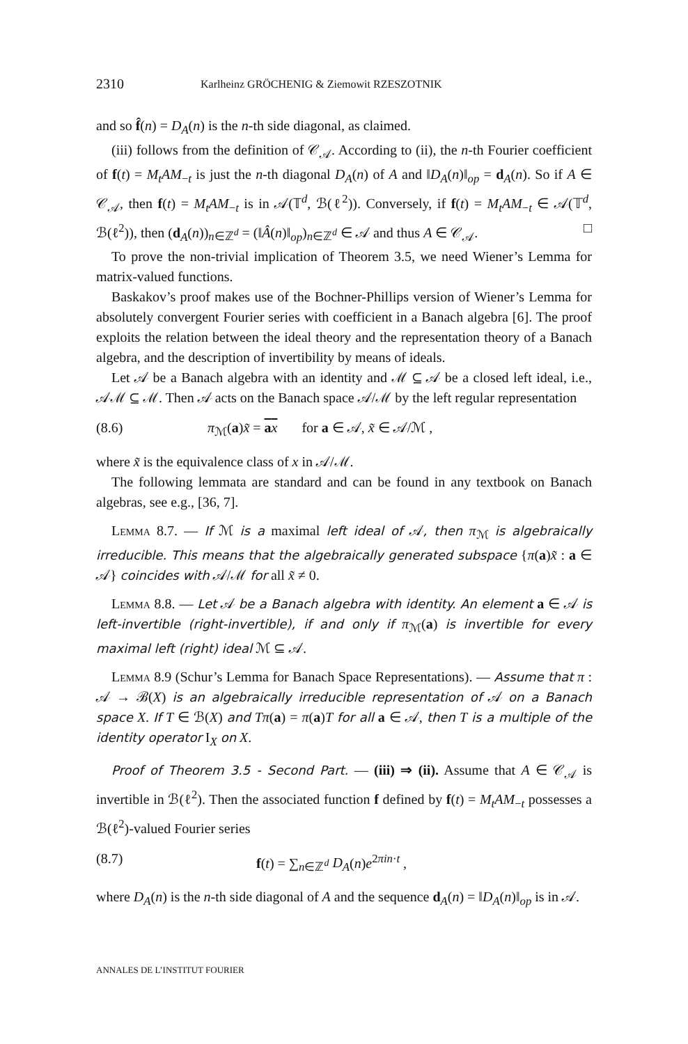2310 Karlheinz GRÖCHENIG & Ziemowit RZESZOTNIK
and so f̂(n) = D<sub>A</sub>(n) is the n-th side diagonal, as claimed.
(iii) follows from the definition of 𝒞<sub>𝒜</sub>. According to (ii), the n-th Fourier coefficient of f(t) = M<sub>t</sub>AM<sub>−t</sub> is just the n-th diagonal D<sub>A</sub>(n) of A and ‖D<sub>A</sub>(n)‖<sub>op</sub> = d<sub>A</sub>(n). So if A ∈ 𝒞<sub>𝒜</sub>, then f(t) = M<sub>t</sub>AM<sub>−t</sub> is in 𝒜(𝕋<sup>d</sup>, ℬ(ℓ<sup>2</sup>)). Conversely, if f(t) = M<sub>t</sub>AM<sub>−t</sub> ∈ 𝒜(𝕋<sup>d</sup>, ℬ(ℓ<sup>2</sup>)), then (d<sub>A</sub>(n))<sub>n∈ℤ<sup>d</sup></sub> = (‖Â(n)‖<sub>op</sub>)<sub>n∈ℤ<sup>d</sup></sub> ∈ 𝒜 and thus A ∈ 𝒞<sub>𝒜</sub>. □
To prove the non-trivial implication of Theorem 3.5, we need Wiener’s Lemma for matrix-valued functions.
Baskakov’s proof makes use of the Bochner-Phillips version of Wiener’s Lemma for absolutely convergent Fourier series with coefficient in a Banach algebra [6]. The proof exploits the relation between the ideal theory and the representation theory of a Banach algebra, and the description of invertibility by means of ideals.
Let 𝒜 be a Banach algebra with an identity and ℳ ⊆ 𝒜 be a closed left ideal, i.e., 𝒜ℳ ⊆ ℳ. Then 𝒜 acts on the Banach space 𝒜/ℳ by the left regular representation
(8.6) π<sub>ℳ</sub>(a)x̃ = ax for a ∈ 𝒜, x̃ ∈ 𝒜/ℳ ,
where x̃ is the equivalence class of x in 𝒜/ℳ.
The following lemmata are standard and can be found in any textbook on Banach algebras, see e.g., [36, 7].
Lemma 8.7. — If ℳ is a maximal left ideal of 𝒜, then π<sub>ℳ</sub> is algebraically irreducible. This means that the algebraically generated subspace {π(a)x̃ : a ∈ 𝒜} coincides with 𝒜/ℳ for all x̃ ≠ 0.
Lemma 8.8. — Let 𝒜 be a Banach algebra with identity. An element a ∈ 𝒜 is left-invertible (right-invertible), if and only if π<sub>ℳ</sub>(a) is invertible for every maximal left (right) ideal ℳ ⊆ 𝒜.
Lemma 8.9 (Schur’s Lemma for Banach Space Representations). — Assume that π : 𝒜 → ℬ(X) is an algebraically irreducible representation of 𝒜 on a Banach space X. If T ∈ ℬ(X) and Tπ(a) = π(a)T for all a ∈ 𝒜, then T is a multiple of the identity operator I<sub>X</sub> on X.
Proof of Theorem 3.5 - Second Part. — (iii) ⇒ (ii). Assume that A ∈ 𝒞<sub>𝒜</sub> is invertible in ℬ(ℓ<sup>2</sup>). Then the associated function f defined by f(t) = M<sub>t</sub>AM<sub>−t</sub> possesses a ℬ(ℓ<sup>2</sup>)-valued Fourier series
(8.7) f(t) = ∑<sub>n∈ℤ<sup>d</sup></sub> D<sub>A</sub>(n)e<sup>2πin·t</sup> ,
where D<sub>A</sub>(n) is the n-th side diagonal of A and the sequence d<sub>A</sub>(n) = ‖D<sub>A</sub>(n)‖<sub>op</sub> is in 𝒜.
ANNALES DE L’INSTITUT FOURIER